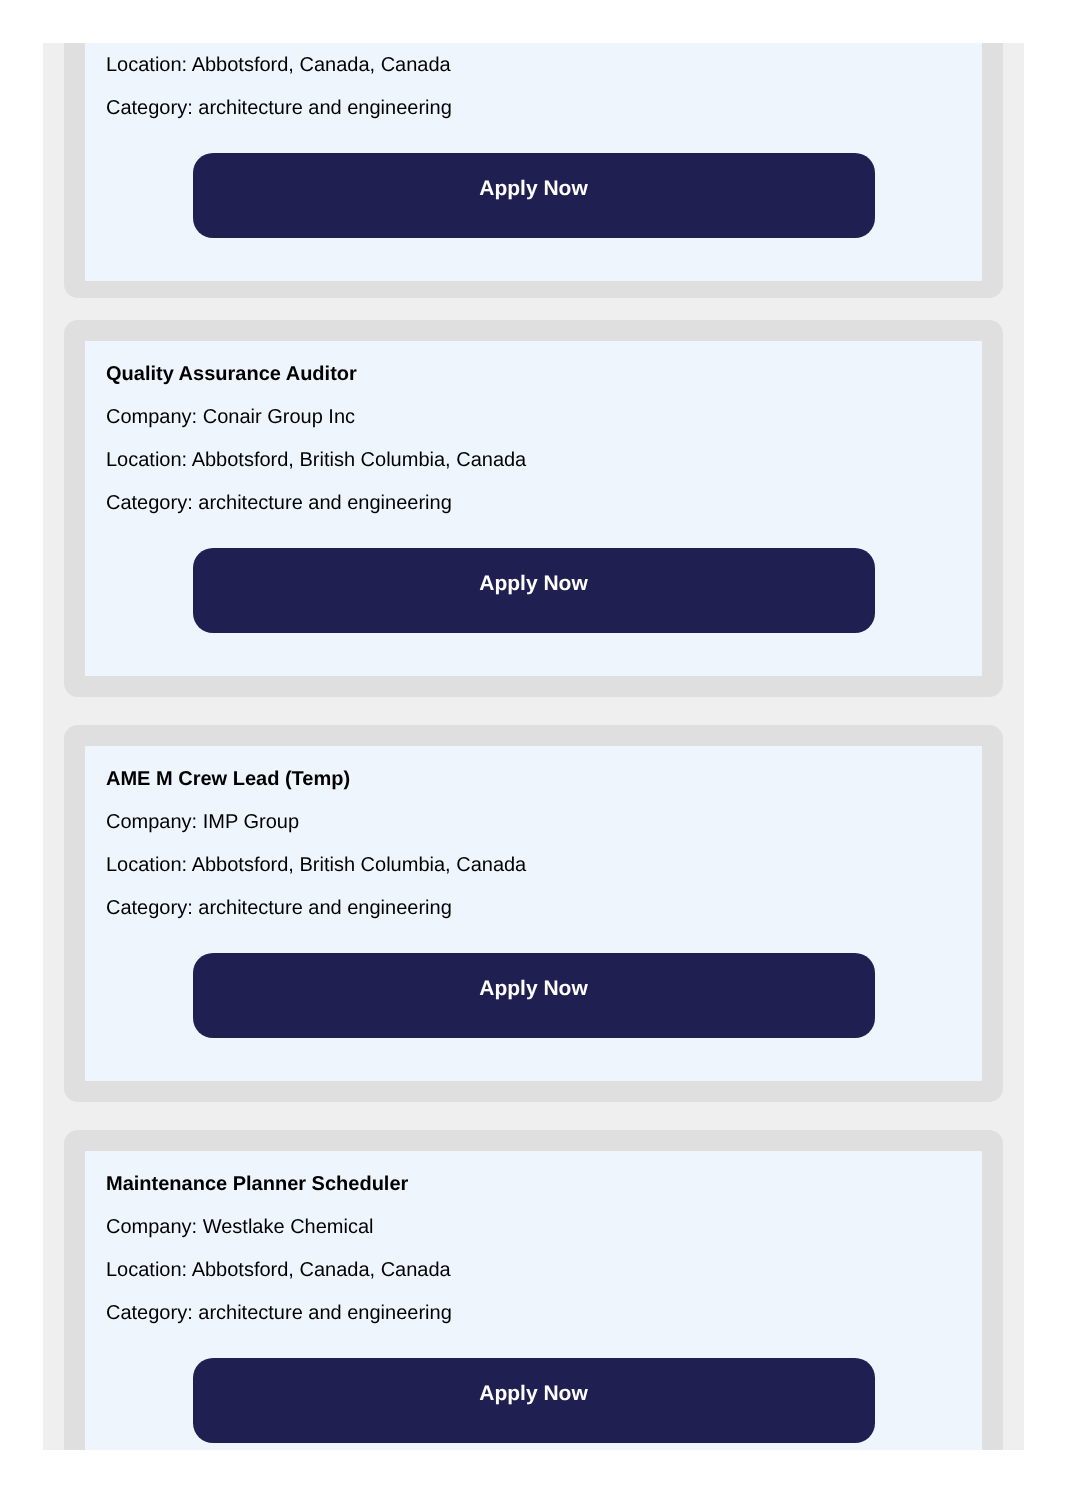Location: Abbotsford, Canada, Canada
Category: architecture and engineering
Apply Now
Quality Assurance Auditor
Company: Conair Group Inc
Location: Abbotsford, British Columbia, Canada
Category: architecture and engineering
Apply Now
AME M Crew Lead (Temp)
Company: IMP Group
Location: Abbotsford, British Columbia, Canada
Category: architecture and engineering
Apply Now
Maintenance Planner Scheduler
Company: Westlake Chemical
Location: Abbotsford, Canada, Canada
Category: architecture and engineering
Apply Now